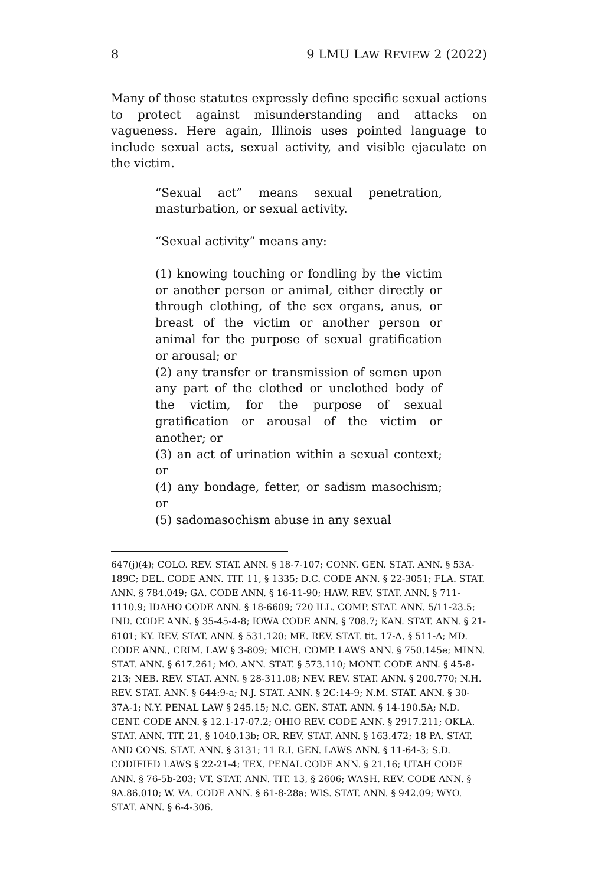8 9 LMU LAW REVIEW 2 (2022)
Many of those statutes expressly define specific sexual actions to protect against misunderstanding and attacks on vagueness. Here again, Illinois uses pointed language to include sexual acts, sexual activity, and visible ejaculate on the victim.
“Sexual act” means sexual penetration, masturbation, or sexual activity.
“Sexual activity” means any:
(1) knowing touching or fondling by the victim or another person or animal, either directly or through clothing, of the sex organs, anus, or breast of the victim or another person or animal for the purpose of sexual gratification or arousal; or
(2) any transfer or transmission of semen upon any part of the clothed or unclothed body of the victim, for the purpose of sexual gratification or arousal of the victim or another; or
(3) an act of urination within a sexual context; or
(4) any bondage, fetter, or sadism masochism; or
(5) sadomasochism abuse in any sexual
647(j)(4); COLO. REV. STAT. ANN. § 18-7-107; CONN. GEN. STAT. ANN. § 53A-189C; DEL. CODE ANN. TIT. 11, § 1335; D.C. CODE ANN. § 22-3051; FLA. STAT. ANN. § 784.049; GA. CODE ANN. § 16-11-90; HAW. REV. STAT. ANN. § 711-1110.9; IDAHO CODE ANN. § 18-6609; 720 ILL. COMP. STAT. ANN. 5/11-23.5; IND. CODE ANN. § 35-45-4-8; IOWA CODE ANN. § 708.7; KAN. STAT. ANN. § 21-6101; KY. REV. STAT. ANN. § 531.120; ME. REV. STAT. tit. 17-A, § 511-A; MD. CODE ANN., CRIM. LAW § 3-809; MICH. COMP. LAWS ANN. § 750.145e; MINN. STAT. ANN. § 617.261; MO. ANN. STAT. § 573.110; MONT. CODE ANN. § 45-8-213; NEB. REV. STAT. ANN. § 28-311.08; NEV. REV. STAT. ANN. § 200.770; N.H. REV. STAT. ANN. § 644:9-a; N.J. STAT. ANN. § 2C:14-9; N.M. STAT. ANN. § 30-37A-1; N.Y. PENAL LAW § 245.15; N.C. GEN. STAT. ANN. § 14-190.5A; N.D. CENT. CODE ANN. § 12.1-17-07.2; OHIO REV. CODE ANN. § 2917.211; OKLA. STAT. ANN. TIT. 21, § 1040.13b; OR. REV. STAT. ANN. § 163.472; 18 PA. STAT. AND CONS. STAT. ANN. § 3131; 11 R.I. GEN. LAWS ANN. § 11-64-3; S.D. CODIFIED LAWS § 22-21-4; TEX. PENAL CODE ANN. § 21.16; UTAH CODE ANN. § 76-5b-203; VT. STAT. ANN. TIT. 13, § 2606; WASH. REV. CODE ANN. § 9A.86.010; W. VA. CODE ANN. § 61-8-28a; WIS. STAT. ANN. § 942.09; WYO. STAT. ANN. § 6-4-306.